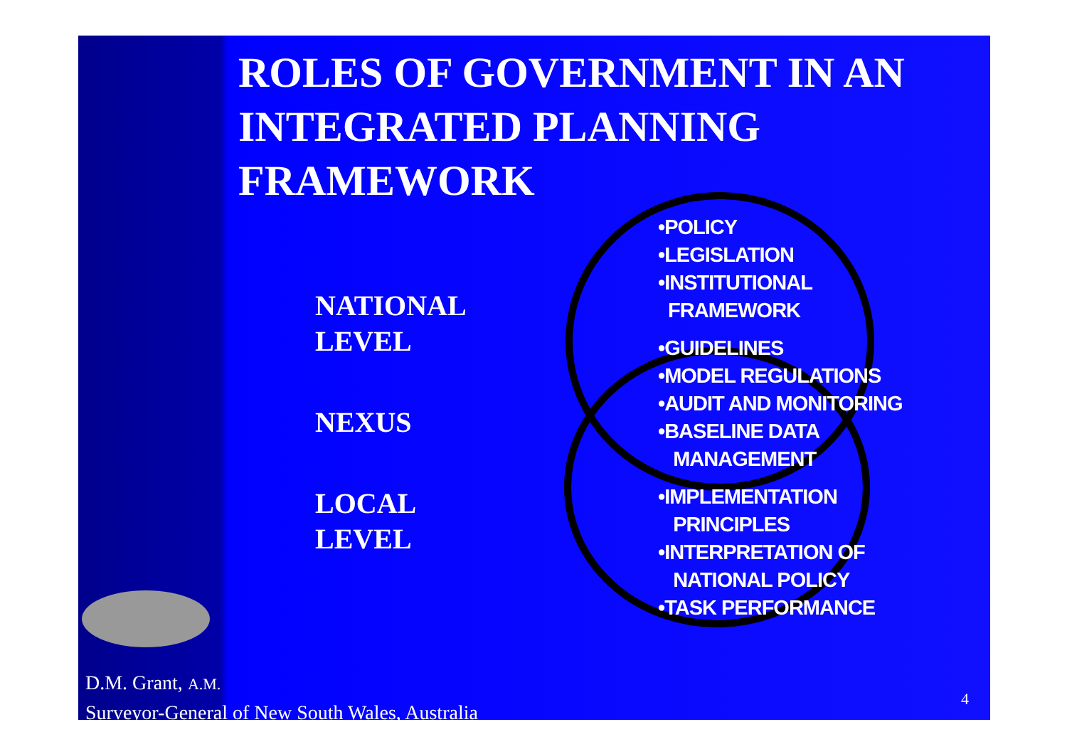ROLES OF GOVERNMENT IN AN INTEGRATED PLANNING FRAMEWORK
NATIONAL
LEVEL
NEXUS
LOCAL
LEVEL
•POLICY
•LEGISLATION
•INSTITUTIONAL
FRAMEWORK
•GUIDELINES
•MODEL REGULATIONS
•AUDIT AND MONITORING
•BASELINE DATA
MANAGEMENT
•IMPLEMENTATION
PRINCIPLES
•INTERPRETATION OF
NATIONAL POLICY
•TASK PERFORMANCE
D.M. Grant, A.M.
Surveyor-General of New South Wales, Australia
4